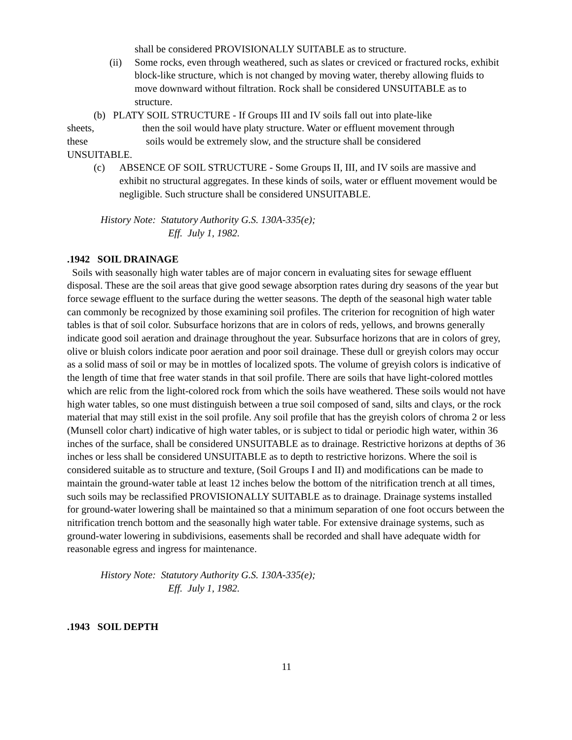shall be considered PROVISIONALLY SUITABLE as to structure.
(ii) Some rocks, even through weathered, such as slates or creviced or fractured rocks, exhibit block-like structure, which is not changed by moving water, thereby allowing fluids to move downward without filtration. Rock shall be considered UNSUITABLE as to structure.
(b) PLATY SOIL STRUCTURE - If Groups III and IV soils fall out into plate-like
sheets, then the soil would have platy structure. Water or effluent movement through
these soils would be extremely slow, and the structure shall be considered
UNSUITABLE.
(c) ABSENCE OF SOIL STRUCTURE - Some Groups II, III, and IV soils are massive and exhibit no structural aggregates. In these kinds of soils, water or effluent movement would be negligible. Such structure shall be considered UNSUITABLE.
History Note: Statutory Authority G.S. 130A-335(e);
Eff. July 1, 1982.
.1942 SOIL DRAINAGE
Soils with seasonally high water tables are of major concern in evaluating sites for sewage effluent disposal. These are the soil areas that give good sewage absorption rates during dry seasons of the year but force sewage effluent to the surface during the wetter seasons. The depth of the seasonal high water table can commonly be recognized by those examining soil profiles. The criterion for recognition of high water tables is that of soil color. Subsurface horizons that are in colors of reds, yellows, and browns generally indicate good soil aeration and drainage throughout the year. Subsurface horizons that are in colors of grey, olive or bluish colors indicate poor aeration and poor soil drainage. These dull or greyish colors may occur as a solid mass of soil or may be in mottles of localized spots. The volume of greyish colors is indicative of the length of time that free water stands in that soil profile. There are soils that have light-colored mottles which are relic from the light-colored rock from which the soils have weathered. These soils would not have high water tables, so one must distinguish between a true soil composed of sand, silts and clays, or the rock material that may still exist in the soil profile. Any soil profile that has the greyish colors of chroma 2 or less (Munsell color chart) indicative of high water tables, or is subject to tidal or periodic high water, within 36 inches of the surface, shall be considered UNSUITABLE as to drainage. Restrictive horizons at depths of 36 inches or less shall be considered UNSUITABLE as to depth to restrictive horizons. Where the soil is considered suitable as to structure and texture, (Soil Groups I and II) and modifications can be made to maintain the ground-water table at least 12 inches below the bottom of the nitrification trench at all times, such soils may be reclassified PROVISIONALLY SUITABLE as to drainage. Drainage systems installed for ground-water lowering shall be maintained so that a minimum separation of one foot occurs between the nitrification trench bottom and the seasonally high water table. For extensive drainage systems, such as ground-water lowering in subdivisions, easements shall be recorded and shall have adequate width for reasonable egress and ingress for maintenance.
History Note: Statutory Authority G.S. 130A-335(e);
Eff. July 1, 1982.
.1943 SOIL DEPTH
11